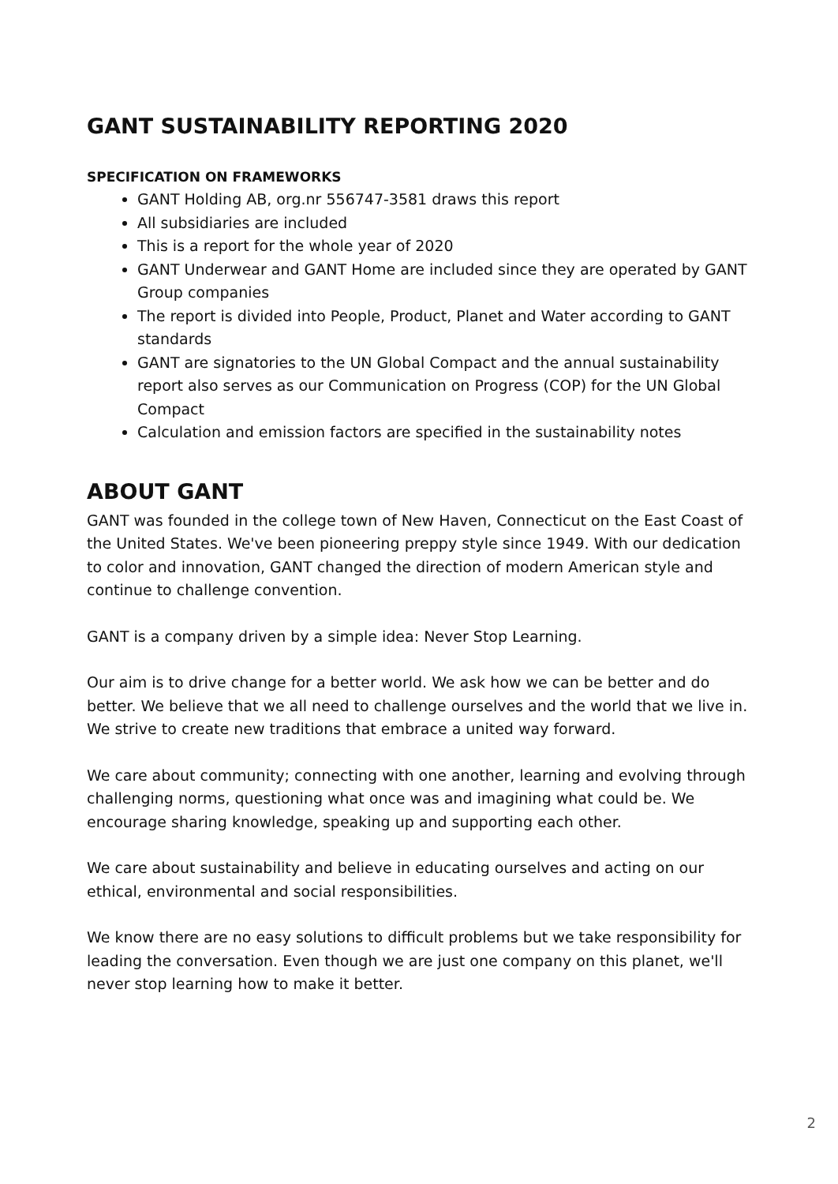GANT SUSTAINABILITY REPORTING 2020
SPECIFICATION ON FRAMEWORKS
GANT Holding AB, org.nr 556747-3581 draws this report
All subsidiaries are included
This is a report for the whole year of 2020
GANT Underwear and GANT Home are included since they are operated by GANT Group companies
The report is divided into People, Product, Planet and Water according to GANT standards
GANT are signatories to the UN Global Compact and the annual sustainability report also serves as our Communication on Progress (COP) for the UN Global Compact
Calculation and emission factors are specified in the sustainability notes
ABOUT GANT
GANT was founded in the college town of New Haven, Connecticut on the East Coast of the United States. We've been pioneering preppy style since 1949. With our dedication to color and innovation, GANT changed the direction of modern American style and continue to challenge convention.
GANT is a company driven by a simple idea: Never Stop Learning.
Our aim is to drive change for a better world. We ask how we can be better and do better. We believe that we all need to challenge ourselves and the world that we live in. We strive to create new traditions that embrace a united way forward.
We care about community; connecting with one another, learning and evolving through challenging norms, questioning what once was and imagining what could be. We encourage sharing knowledge, speaking up and supporting each other.
We care about sustainability and believe in educating ourselves and acting on our ethical, environmental and social responsibilities.
We know there are no easy solutions to difficult problems but we take responsibility for leading the conversation. Even though we are just one company on this planet, we'll never stop learning how to make it better.
2